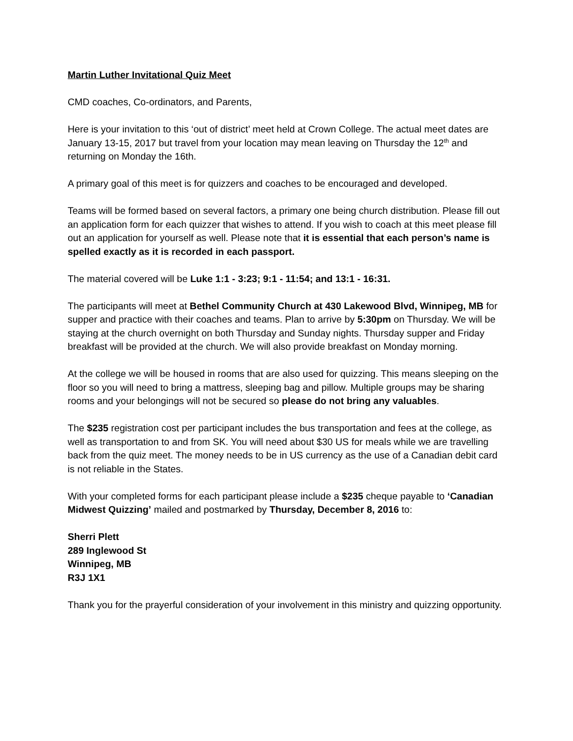Martin Luther Invitational Quiz Meet
CMD coaches, Co-ordinators, and Parents,
Here is your invitation to this ‘out of district’ meet held at Crown College. The actual meet dates are January 13-15, 2017 but travel from your location may mean leaving on Thursday the 12<sup>th</sup> and returning on Monday the 16th.
A primary goal of this meet is for quizzers and coaches to be encouraged and developed.
Teams will be formed based on several factors, a primary one being church distribution. Please fill out an application form for each quizzer that wishes to attend. If you wish to coach at this meet please fill out an application for yourself as well. Please note that it is essential that each person’s name is spelled exactly as it is recorded in each passport.
The material covered will be Luke 1:1 - 3:23; 9:1 - 11:54; and 13:1 - 16:31.
The participants will meet at Bethel Community Church at 430 Lakewood Blvd, Winnipeg, MB for supper and practice with their coaches and teams. Plan to arrive by 5:30pm on Thursday. We will be staying at the church overnight on both Thursday and Sunday nights. Thursday supper and Friday breakfast will be provided at the church. We will also provide breakfast on Monday morning.
At the college we will be housed in rooms that are also used for quizzing. This means sleeping on the floor so you will need to bring a mattress, sleeping bag and pillow. Multiple groups may be sharing rooms and your belongings will not be secured so please do not bring any valuables.
The $235 registration cost per participant includes the bus transportation and fees at the college, as well as transportation to and from SK. You will need about $30 US for meals while we are travelling back from the quiz meet. The money needs to be in US currency as the use of a Canadian debit card is not reliable in the States.
With your completed forms for each participant please include a $235 cheque payable to ‘Canadian Midwest Quizzing’ mailed and postmarked by Thursday, December 8, 2016 to:
Sherri Plett
289 Inglewood St
Winnipeg, MB
R3J 1X1
Thank you for the prayerful consideration of your involvement in this ministry and quizzing opportunity.